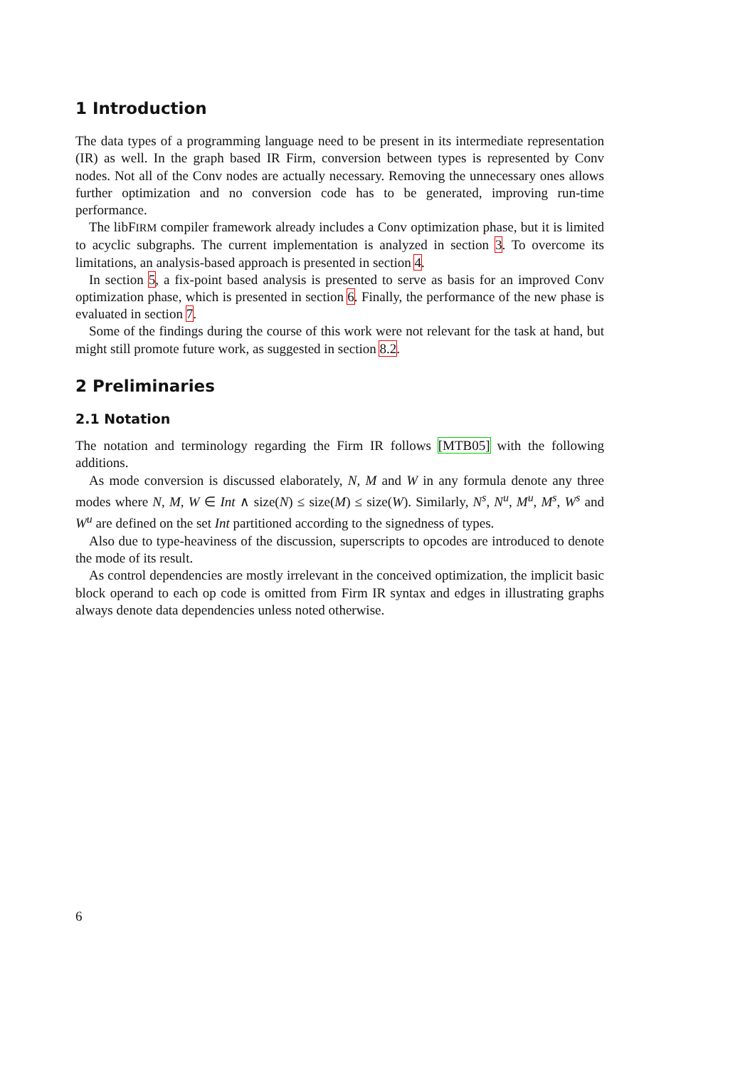1 Introduction
The data types of a programming language need to be present in its intermediate representation (IR) as well. In the graph based IR Firm, conversion between types is represented by Conv nodes. Not all of the Conv nodes are actually necessary. Removing the unnecessary ones allows further optimization and no conversion code has to be generated, improving run-time performance.
The libFIRM compiler framework already includes a Conv optimization phase, but it is limited to acyclic subgraphs. The current implementation is analyzed in section 3. To overcome its limitations, an analysis-based approach is presented in section 4.
In section 5, a fix-point based analysis is presented to serve as basis for an improved Conv optimization phase, which is presented in section 6. Finally, the performance of the new phase is evaluated in section 7.
Some of the findings during the course of this work were not relevant for the task at hand, but might still promote future work, as suggested in section 8.2.
2 Preliminaries
2.1 Notation
The notation and terminology regarding the Firm IR follows [MTB05] with the following additions.
As mode conversion is discussed elaborately, N, M and W in any formula denote any three modes where N, M, W ∈ Int ∧ size(N) ≤ size(M) ≤ size(W). Similarly, N<sup>s</sup>, N<sup>u</sup>, M<sup>u</sup>, M<sup>s</sup>, W<sup>s</sup> and W<sup>u</sup> are defined on the set Int partitioned according to the signedness of types.
Also due to type-heaviness of the discussion, superscripts to opcodes are introduced to denote the mode of its result.
As control dependencies are mostly irrelevant in the conceived optimization, the implicit basic block operand to each op code is omitted from Firm IR syntax and edges in illustrating graphs always denote data dependencies unless noted otherwise.
6